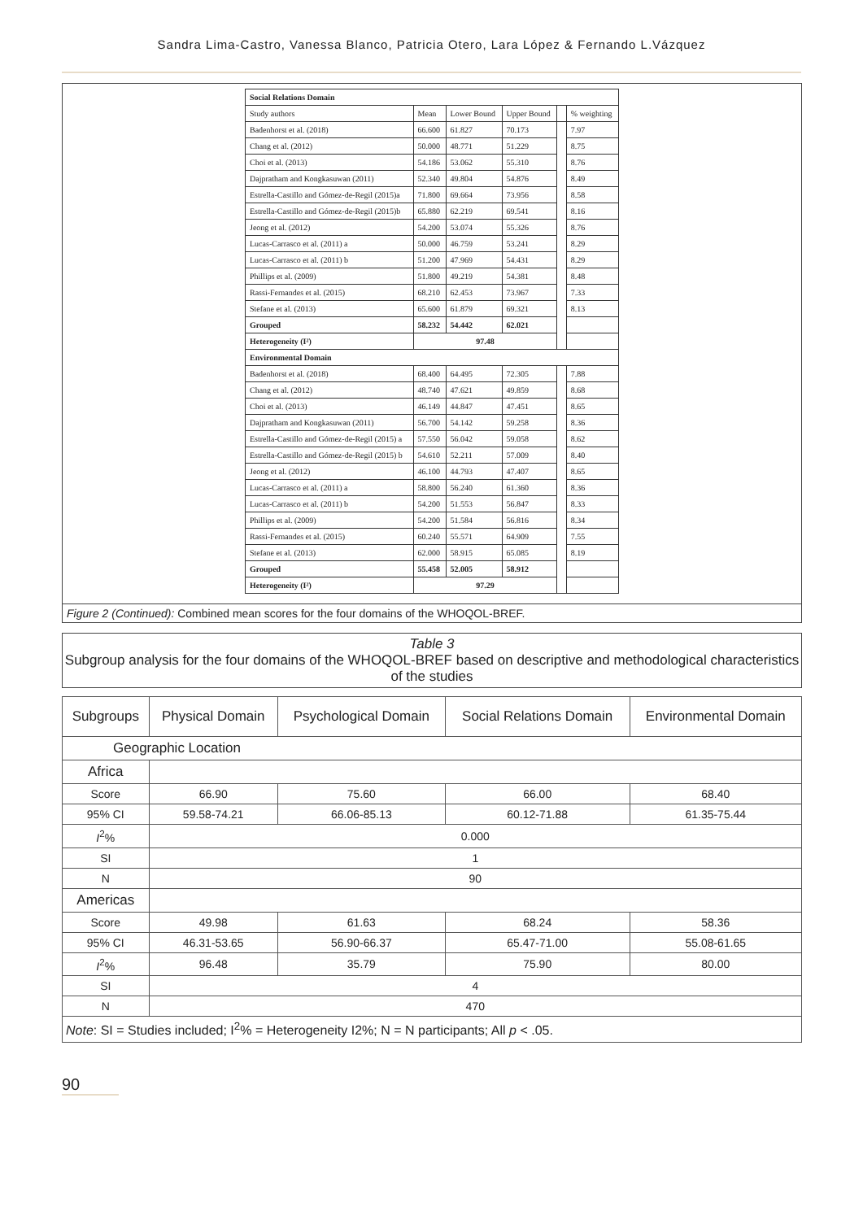Sandra Lima-Castro, Vanessa Blanco, Patricia Otero, Lara López & Fernando L.Vázquez
| Social Relations Domain | | | | | |
| Study authors | Mean | Lower Bound | Upper Bound | | % weighting |
| Badenhorst et al. (2018) | 66.600 | 61.827 | 70.173 | | 7.97 |
| Chang et al. (2012) | 50.000 | 48.771 | 51.229 | | 8.75 |
| Choi et al. (2013) | 54.186 | 53.062 | 55.310 | | 8.76 |
| Dajpratham and Kongkasuwan (2011) | 52.340 | 49.804 | 54.876 | | 8.49 |
| Estrella-Castillo and Gómez-de-Regil (2015)a | 71.800 | 69.664 | 73.956 | | 8.58 |
| Estrella-Castillo and Gómez-de-Regil (2015)b | 65.880 | 62.219 | 69.541 | | 8.16 |
| Jeong et al. (2012) | 54.200 | 53.074 | 55.326 | | 8.76 |
| Lucas-Carrasco et al. (2011) a | 50.000 | 46.759 | 53.241 | | 8.29 |
| Lucas-Carrasco et al. (2011) b | 51.200 | 47.969 | 54.431 | | 8.29 |
| Phillips et al. (2009) | 51.800 | 49.219 | 54.381 | | 8.48 |
| Rassi-Fernandes et al. (2015) | 68.210 | 62.453 | 73.967 | | 7.33 |
| Stefane et al. (2013) | 65.600 | 61.879 | 69.321 | | 8.13 |
| Grouped | 58.232 | 54.442 | 62.021 | | |
| Heterogeneity (I²) | 97.48 | | | | |
| Environmental Domain | | | | | |
| Badenhorst et al. (2018) | 68.400 | 64.495 | 72.305 | | 7.88 |
| Chang et al. (2012) | 48.740 | 47.621 | 49.859 | | 8.68 |
| Choi et al. (2013) | 46.149 | 44.847 | 47.451 | | 8.65 |
| Dajpratham and Kongkasuwan (2011) | 56.700 | 54.142 | 59.258 | | 8.36 |
| Estrella-Castillo and Gómez-de-Regil (2015) a | 57.550 | 56.042 | 59.058 | | 8.62 |
| Estrella-Castillo and Gómez-de-Regil (2015) b | 54.610 | 52.211 | 57.009 | | 8.40 |
| Jeong et al. (2012) | 46.100 | 44.793 | 47.407 | | 8.65 |
| Lucas-Carrasco et al. (2011) a | 58.800 | 56.240 | 61.360 | | 8.36 |
| Lucas-Carrasco et al. (2011) b | 54.200 | 51.553 | 56.847 | | 8.33 |
| Phillips et al. (2009) | 54.200 | 51.584 | 56.816 | | 8.34 |
| Rassi-Fernandes et al. (2015) | 60.240 | 55.571 | 64.909 | | 7.55 |
| Stefane et al. (2013) | 62.000 | 58.915 | 65.085 | | 8.19 |
| Grouped | 55.458 | 52.005 | 58.912 | | |
| Heterogeneity (I²) | 97.29 | | | | |
Figure 2 (Continued): Combined mean scores for the four domains of the WHOQOL-BREF.
Table 3
Subgroup analysis for the four domains of the WHOQOL-BREF based on descriptive and methodological characteristics of the studies
| Subgroups | Physical Domain | Psychological Domain | Social Relations Domain | Environmental Domain |
| --- | --- | --- | --- | --- |
| Geographic Location | | | | |
| Africa | | | | |
| Score | 66.90 | 75.60 | 66.00 | 68.40 |
| 95% CI | 59.58-74.21 | 66.06-85.13 | 60.12-71.88 | 61.35-75.44 |
| I<sup>2</sup>% | 0.000 | | | |
| SI | 1 | | | |
| N | 90 | | | |
| Americas | | | | |
| Score | 49.98 | 61.63 | 68.24 | 58.36 |
| 95% CI | 46.31-53.65 | 56.90-66.37 | 65.47-71.00 | 55.08-61.65 |
| I<sup>2</sup>% | 96.48 | 35.79 | 75.90 | 80.00 |
| SI | 4 | | | |
| N | 470 | | | |
| Note : SI = Studies included; I<sup>2</sup>% = Heterogeneity I2%; N = N participants; All p < .05. | | | | |
90